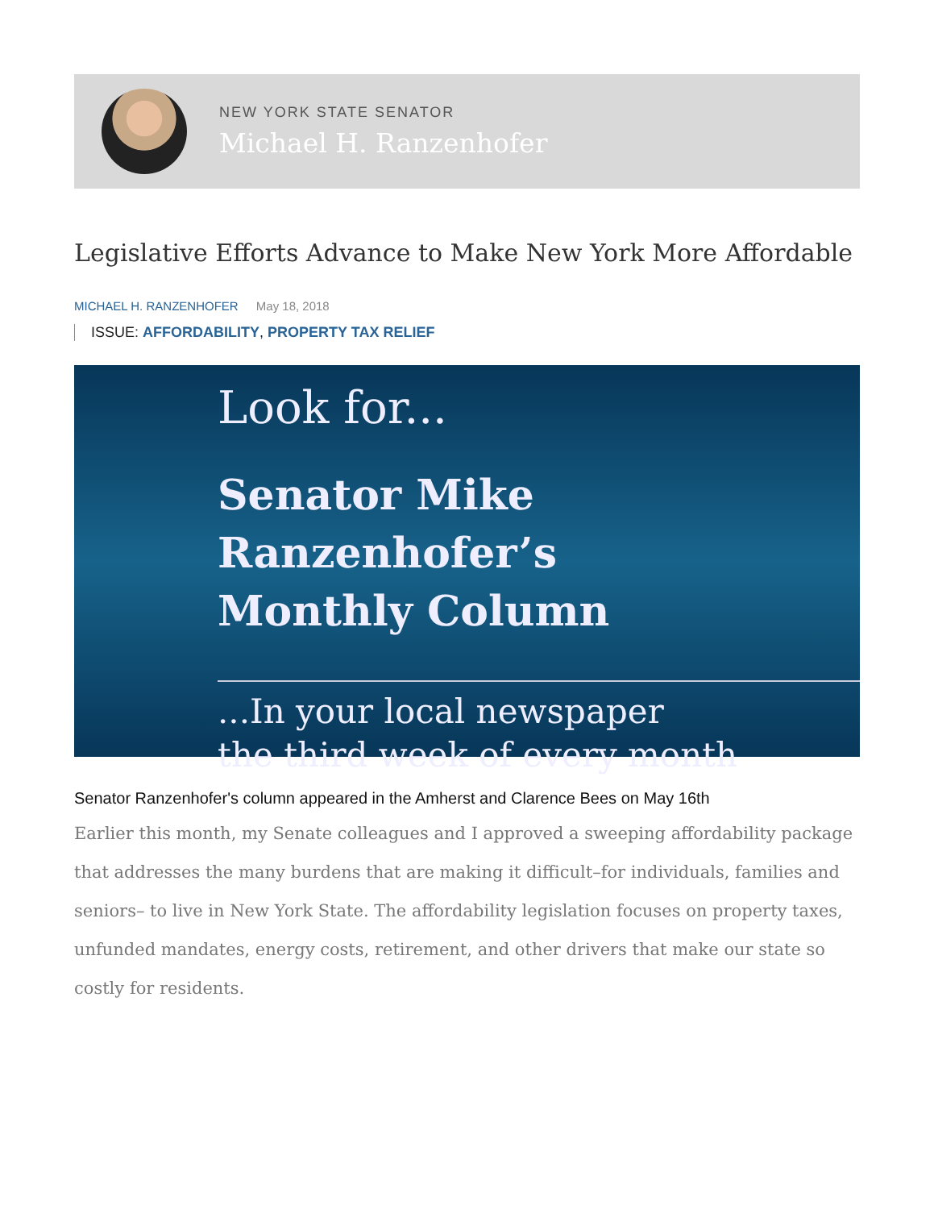NEW YORK STATE SENATOR
Michael H. Ranzenhofer
Legislative Efforts Advance to Make New York More Affordable
MICHAEL H. RANZENHOFER May 18, 2018
ISSUE: AFFORDABILITY, PROPERTY TAX RELIEF
Look for...
Senator Mike Ranzenhofer’s
Monthly Column
...In your local newspaper
the third week of every month
Senator Ranzenhofer's column appeared in the Amherst and Clarence Bees on May 16th
Earlier this month, my Senate colleagues and I approved a sweeping affordability package that addresses the many burdens that are making it difficult–for individuals, families and seniors– to live in New York State. The affordability legislation focuses on property taxes, unfunded mandates, energy costs, retirement, and other drivers that make our state so costly for residents.